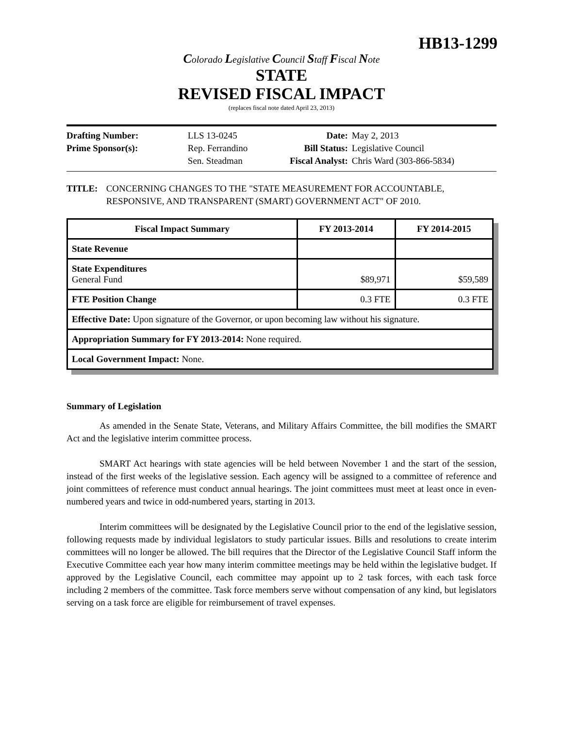HB13-1299
Colorado Legislative Council Staff Fiscal Note
STATE
REVISED FISCAL IMPACT
(replaces fiscal note dated April 23, 2013)
| Drafting Number: | LLS 13-0245 |
| Prime Sponsor(s): | Rep. Ferrandino Sen. Steadman |
| Date: | May 2, 2013 |
| Bill Status: | Legislative Council |
| Fiscal Analyst: | Chris Ward (303-866-5834) |
TITLE: CONCERNING CHANGES TO THE "STATE MEASUREMENT FOR ACCOUNTABLE, RESPONSIVE, AND TRANSPARENT (SMART) GOVERNMENT ACT" OF 2010.
| Fiscal Impact Summary | FY 2013-2014 | FY 2014-2015 |
| --- | --- | --- |
| State Revenue | | |
| State Expenditures General Fund | $89,971 | $59,589 |
| FTE Position Change | 0.3 FTE | 0.3 FTE |
| Effective Date: Upon signature of the Governor, or upon becoming law without his signature. | | |
| Appropriation Summary for FY 2013-2014: None required. | | |
| Local Government Impact: None. | | |
Summary of Legislation
As amended in the Senate State, Veterans, and Military Affairs Committee, the bill modifies the SMART Act and the legislative interim committee process.
SMART Act hearings with state agencies will be held between November 1 and the start of the session, instead of the first weeks of the legislative session. Each agency will be assigned to a committee of reference and joint committees of reference must conduct annual hearings. The joint committees must meet at least once in even-numbered years and twice in odd-numbered years, starting in 2013.
Interim committees will be designated by the Legislative Council prior to the end of the legislative session, following requests made by individual legislators to study particular issues. Bills and resolutions to create interim committees will no longer be allowed. The bill requires that the Director of the Legislative Council Staff inform the Executive Committee each year how many interim committee meetings may be held within the legislative budget. If approved by the Legislative Council, each committee may appoint up to 2 task forces, with each task force including 2 members of the committee. Task force members serve without compensation of any kind, but legislators serving on a task force are eligible for reimbursement of travel expenses.